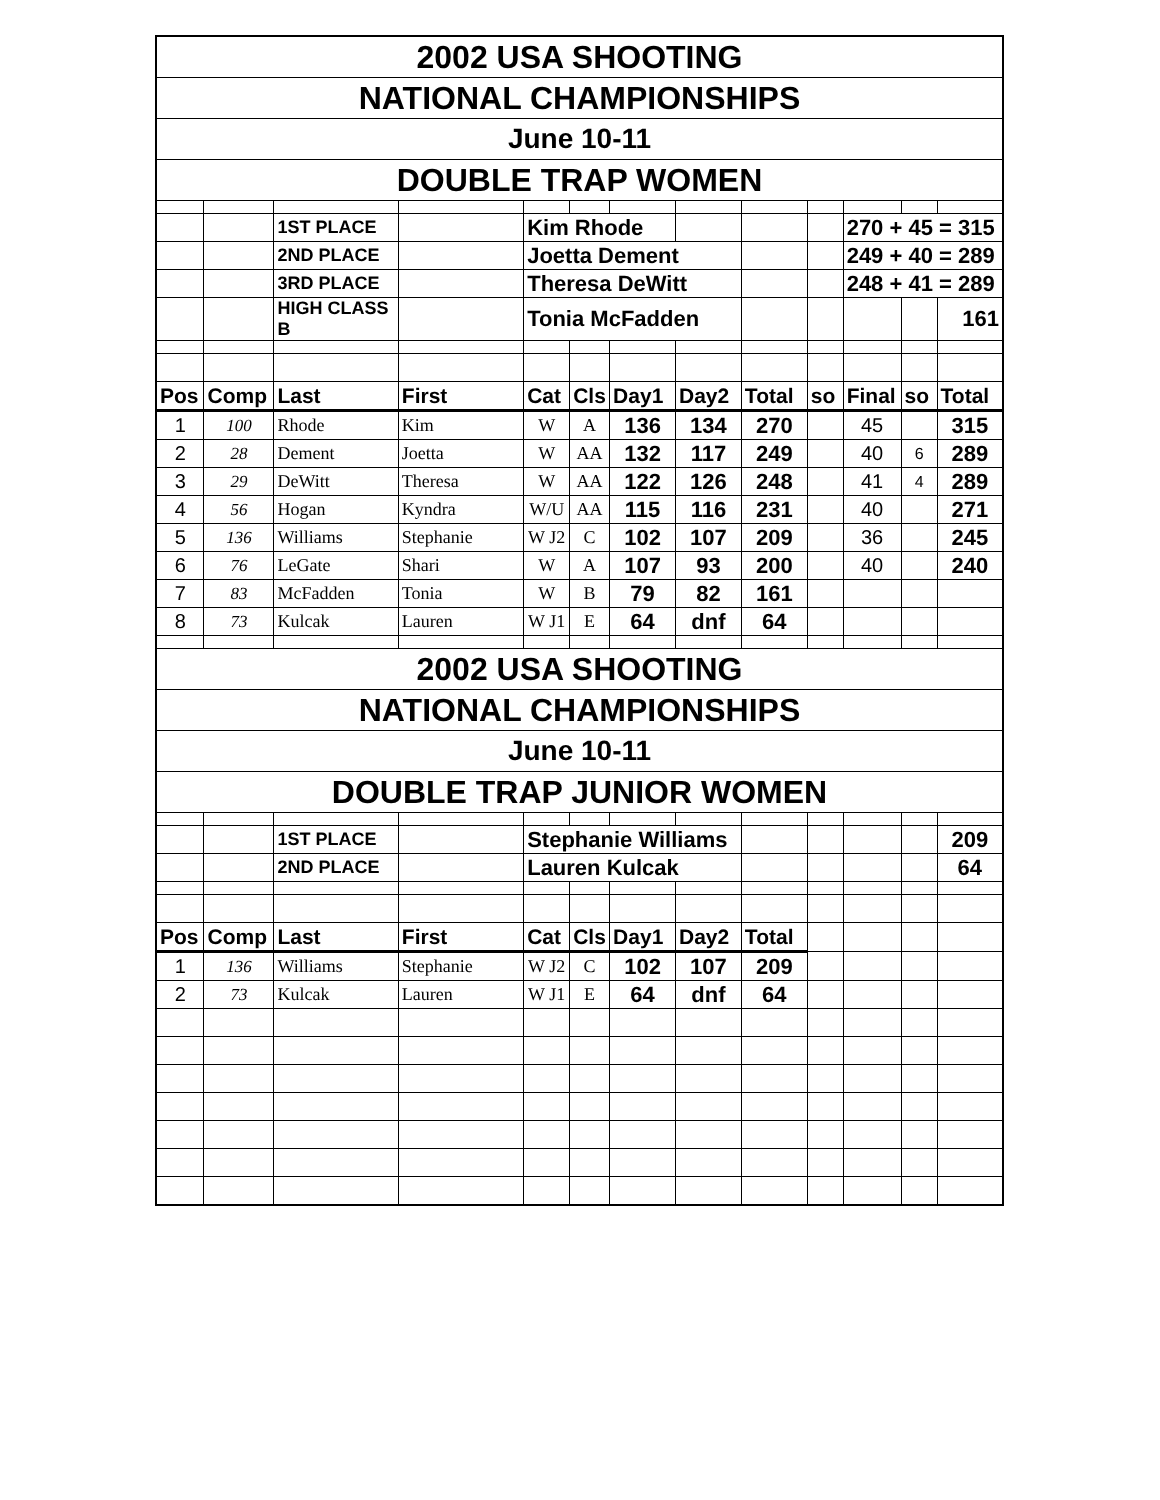| 2002 USA SHOOTING | | | | | | | | | | | | |
| NATIONAL CHAMPIONSHIPS | | | | | | | | | | | | |
| June 10-11 | | | | | | | | | | | | |
| DOUBLE TRAP WOMEN | | | | | | | | | | | | |
| | | 1ST PLACE | | Kim Rhode | | | | | | 270 + 45 = 315 | | |
| | | 2ND PLACE | | Joetta Dement | | | | | | 249 + 40 = 289 | | |
| | | 3RD PLACE | | Theresa DeWitt | | | | | | 248 + 41 = 289 | | |
| | | HIGH CLASS B | | Tonia McFadden | | | | | | | | 161 |
| Pos | Comp | Last | First | Cat | Cls | Day1 | Day2 | Total | so | Final | so | Total |
| 1 | 100 | Rhode | Kim | W | A | 136 | 134 | 270 | | 45 | | 315 |
| 2 | 28 | Dement | Joetta | W | AA | 132 | 117 | 249 | | 40 | 6 | 289 |
| 3 | 29 | DeWitt | Theresa | W | AA | 122 | 126 | 248 | | 41 | 4 | 289 |
| 4 | 56 | Hogan | Kyndra | W/U | AA | 115 | 116 | 231 | | 40 | | 271 |
| 5 | 136 | Williams | Stephanie | W J2 | C | 102 | 107 | 209 | | 36 | | 245 |
| 6 | 76 | LeGate | Shari | W | A | 107 | 93 | 200 | | 40 | | 240 |
| 7 | 83 | McFadden | Tonia | W | B | 79 | 82 | 161 | | | | |
| 8 | 73 | Kulcak | Lauren | W J1 | E | 64 | dnf | 64 | | | | |
| 2002 USA SHOOTING | | | | | | | | | | | | |
| NATIONAL CHAMPIONSHIPS | | | | | | | | | | | | |
| June 10-11 | | | | | | | | | | | | |
| DOUBLE TRAP JUNIOR WOMEN | | | | | | | | | | | | |
| | | 1ST PLACE | | Stephanie Williams | | | | | | | | 209 |
| | | 2ND PLACE | | Lauren Kulcak | | | | | | | | 64 |
| Pos | Comp | Last | First | Cat | Cls | Day1 | Day2 | Total | | | | |
| 1 | 136 | Williams | Stephanie | W J2 | C | 102 | 107 | 209 | | | | |
| 2 | 73 | Kulcak | Lauren | W J1 | E | 64 | dnf | 64 | | | | |